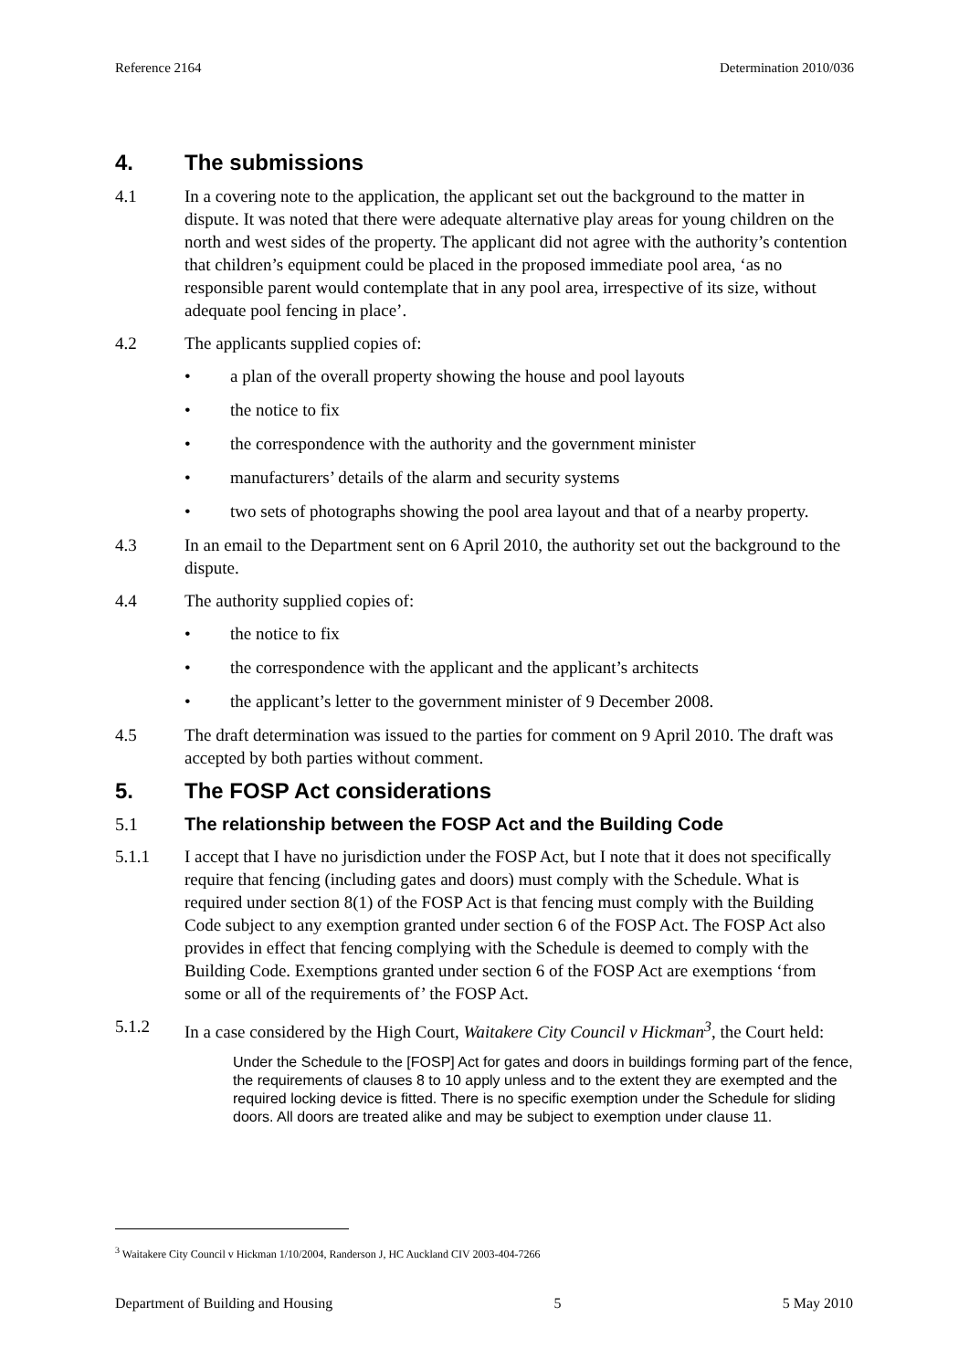Reference 2164 Determination 2010/036
4. The submissions
4.1 In a covering note to the application, the applicant set out the background to the matter in dispute. It was noted that there were adequate alternative play areas for young children on the north and west sides of the property. The applicant did not agree with the authority’s contention that children’s equipment could be placed in the proposed immediate pool area, ‘as no responsible parent would contemplate that in any pool area, irrespective of its size, without adequate pool fencing in place’.
4.2 The applicants supplied copies of:
• a plan of the overall property showing the house and pool layouts
• the notice to fix
• the correspondence with the authority and the government minister
• manufacturers’ details of the alarm and security systems
• two sets of photographs showing the pool area layout and that of a nearby property.
4.3 In an email to the Department sent on 6 April 2010, the authority set out the background to the dispute.
4.4 The authority supplied copies of:
• the notice to fix
• the correspondence with the applicant and the applicant’s architects
• the applicant’s letter to the government minister of 9 December 2008.
4.5 The draft determination was issued to the parties for comment on 9 April 2010. The draft was accepted by both parties without comment.
5. The FOSP Act considerations
5.1 The relationship between the FOSP Act and the Building Code
5.1.1 I accept that I have no jurisdiction under the FOSP Act, but I note that it does not specifically require that fencing (including gates and doors) must comply with the Schedule. What is required under section 8(1) of the FOSP Act is that fencing must comply with the Building Code subject to any exemption granted under section 6 of the FOSP Act. The FOSP Act also provides in effect that fencing complying with the Schedule is deemed to comply with the Building Code. Exemptions granted under section 6 of the FOSP Act are exemptions ‘from some or all of the requirements of’ the FOSP Act.
5.1.2 In a case considered by the High Court, Waitakere City Council v Hickman<sup>3</sup>, the Court held:
Under the Schedule to the [FOSP] Act for gates and doors in buildings forming part of the fence, the requirements of clauses 8 to 10 apply unless and to the extent they are exempted and the required locking device is fitted. There is no specific exemption under the Schedule for sliding doors. All doors are treated alike and may be subject to exemption under clause 11.
<sup>3</sup> Waitakere City Council v Hickman 1/10/2004, Randerson J, HC Auckland CIV 2003-404-7266
Department of Building and Housing 5 5 May 2010